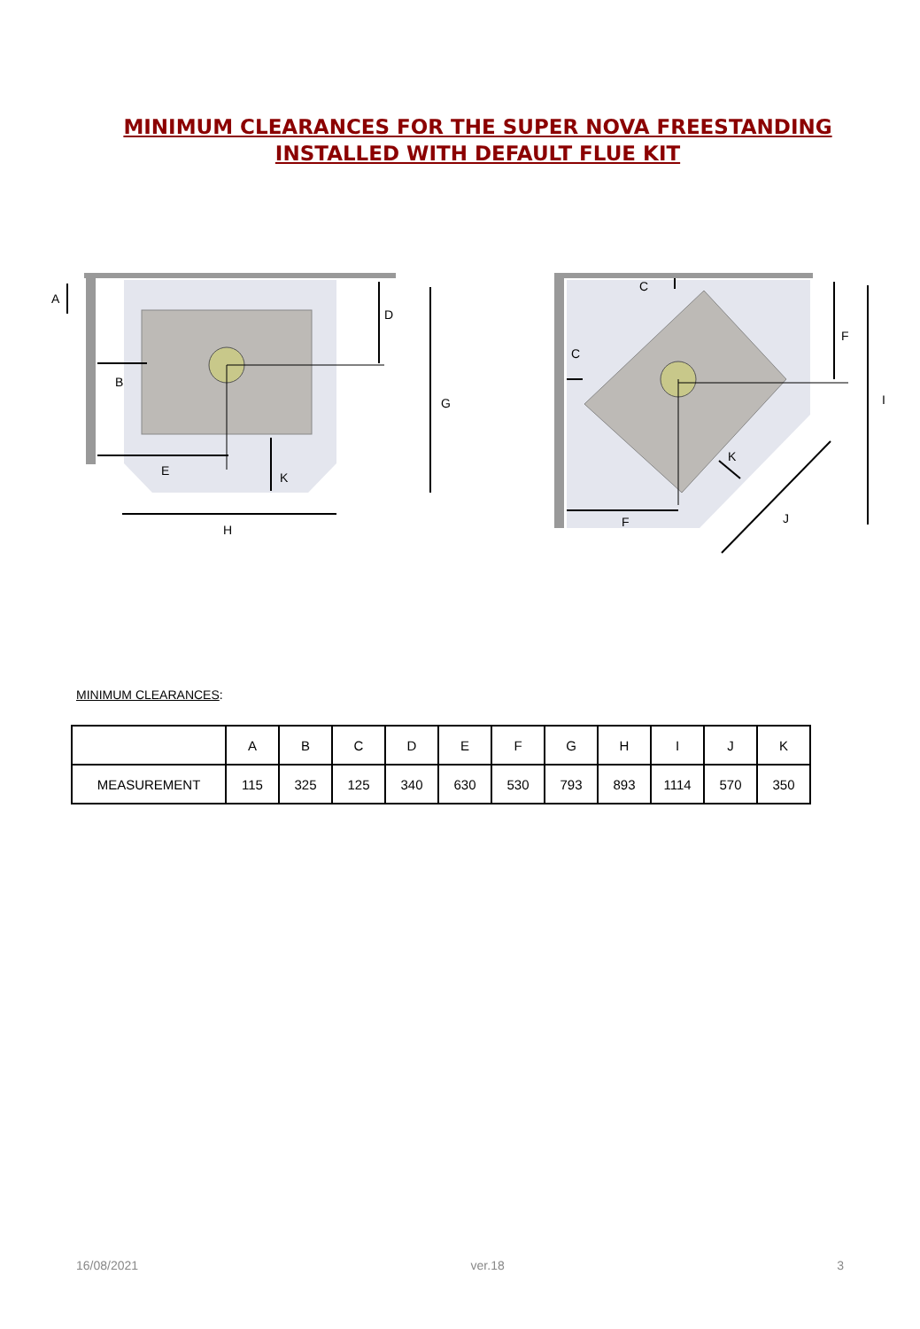MINIMUM CLEARANCES FOR THE SUPER NOVA FREESTANDING
INSTALLED WITH DEFAULT FLUE KIT
A
B
E
K
D
G
H
C
C
F
I
K
F
J
MINIMUM CLEARANCES:
| | A | B | C | D | E | F | G | H | I | J | K |
| MEASUREMENT | 115 | 325 | 125 | 340 | 630 | 530 | 793 | 893 | 1114 | 570 | 350 |
16/08/2021 ver.18 3